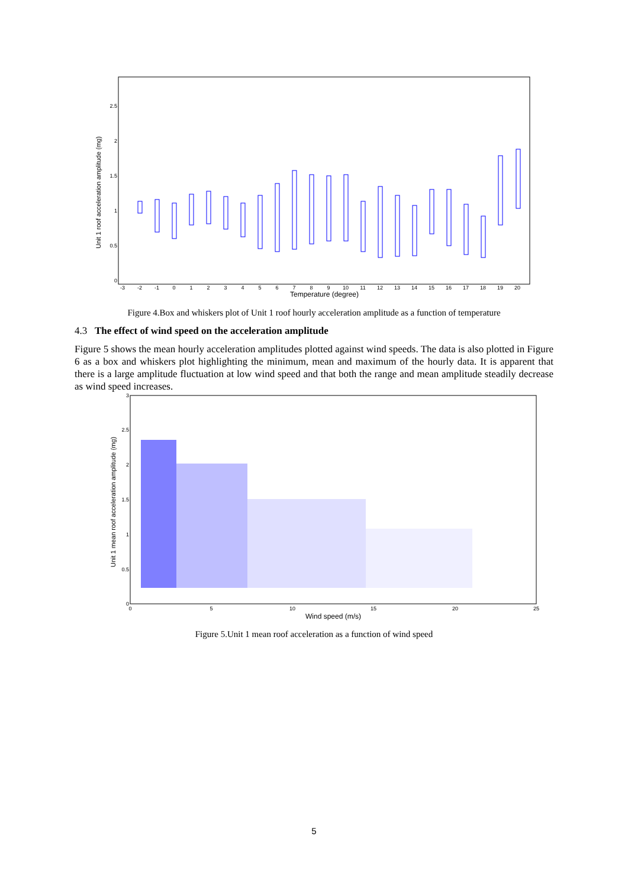Unit 1 roof acceleration amplitude (mg)
0
0.5
1
1.5
2
2.5
-3
-2
-1
0
1
2
3
4
5
6
7
8
9
10
11
12
13
14
15
16
17
18
19
20
Temperature (degree)
Figure 4.Box and whiskers plot of Unit 1 roof hourly acceleration amplitude as a function of temperature
4.3 The effect of wind speed on the acceleration amplitude
Figure 5 shows the mean hourly acceleration amplitudes plotted against wind speeds. The data is also plotted in Figure 6 as a box and whiskers plot highlighting the minimum, mean and maximum of the hourly data. It is apparent that there is a large amplitude fluctuation at low wind speed and that both the range and mean amplitude steadily decrease as wind speed increases.
Unit 1 mean roof acceleration amplitude (mg)
0
0.5
1
1.5
2
2.5
3
0
5
10
15
20
25
Wind speed (m/s)
Figure 5.Unit 1 mean roof acceleration as a function of wind speed
5